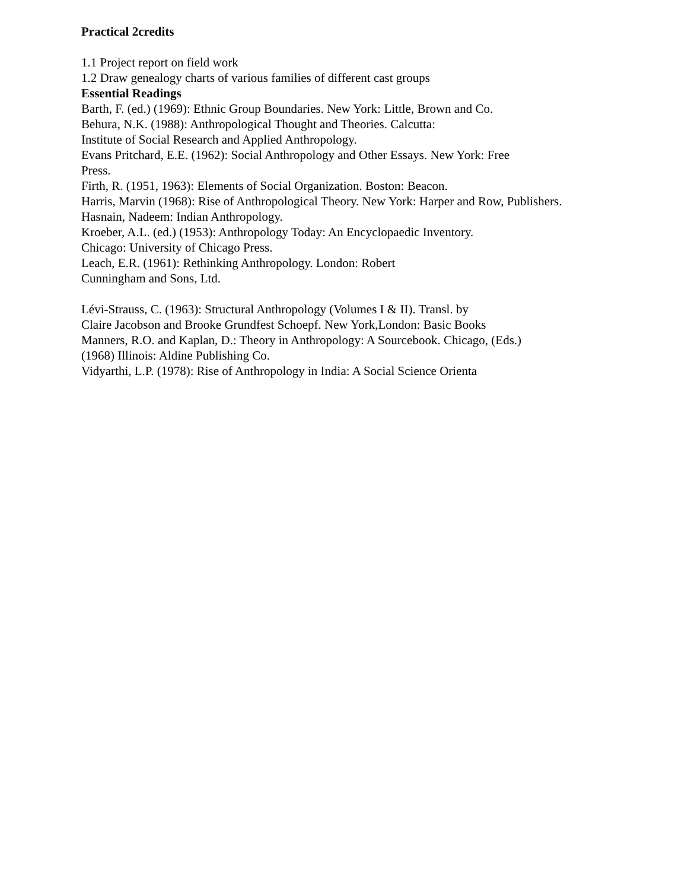Practical 2credits
1.1 Project report on field work
1.2 Draw genealogy charts of various families of different cast groups
Essential Readings
Barth, F. (ed.) (1969): Ethnic Group Boundaries. New York: Little, Brown and Co.
Behura, N.K. (1988): Anthropological Thought and Theories. Calcutta:
Institute of Social Research and Applied Anthropology.
Evans Pritchard, E.E. (1962): Social Anthropology and Other Essays. New York: Free
Press.
Firth, R. (1951, 1963): Elements of Social Organization. Boston: Beacon.
Harris, Marvin (1968): Rise of Anthropological Theory. New York: Harper and Row, Publishers.
Hasnain, Nadeem: Indian Anthropology.
Kroeber, A.L. (ed.) (1953): Anthropology Today: An Encyclopaedic Inventory.
Chicago: University of Chicago Press.
Leach, E.R. (1961): Rethinking Anthropology. London: Robert
Cunningham and Sons, Ltd.
Lévi-Strauss, C. (1963): Structural Anthropology (Volumes I & II). Transl. by
Claire Jacobson and Brooke Grundfest Schoepf. New York,London: Basic Books
Manners, R.O. and Kaplan, D.: Theory in Anthropology: A Sourcebook. Chicago, (Eds.)
(1968) Illinois: Aldine Publishing Co.
Vidyarthi, L.P. (1978): Rise of Anthropology in India: A Social Science Orienta